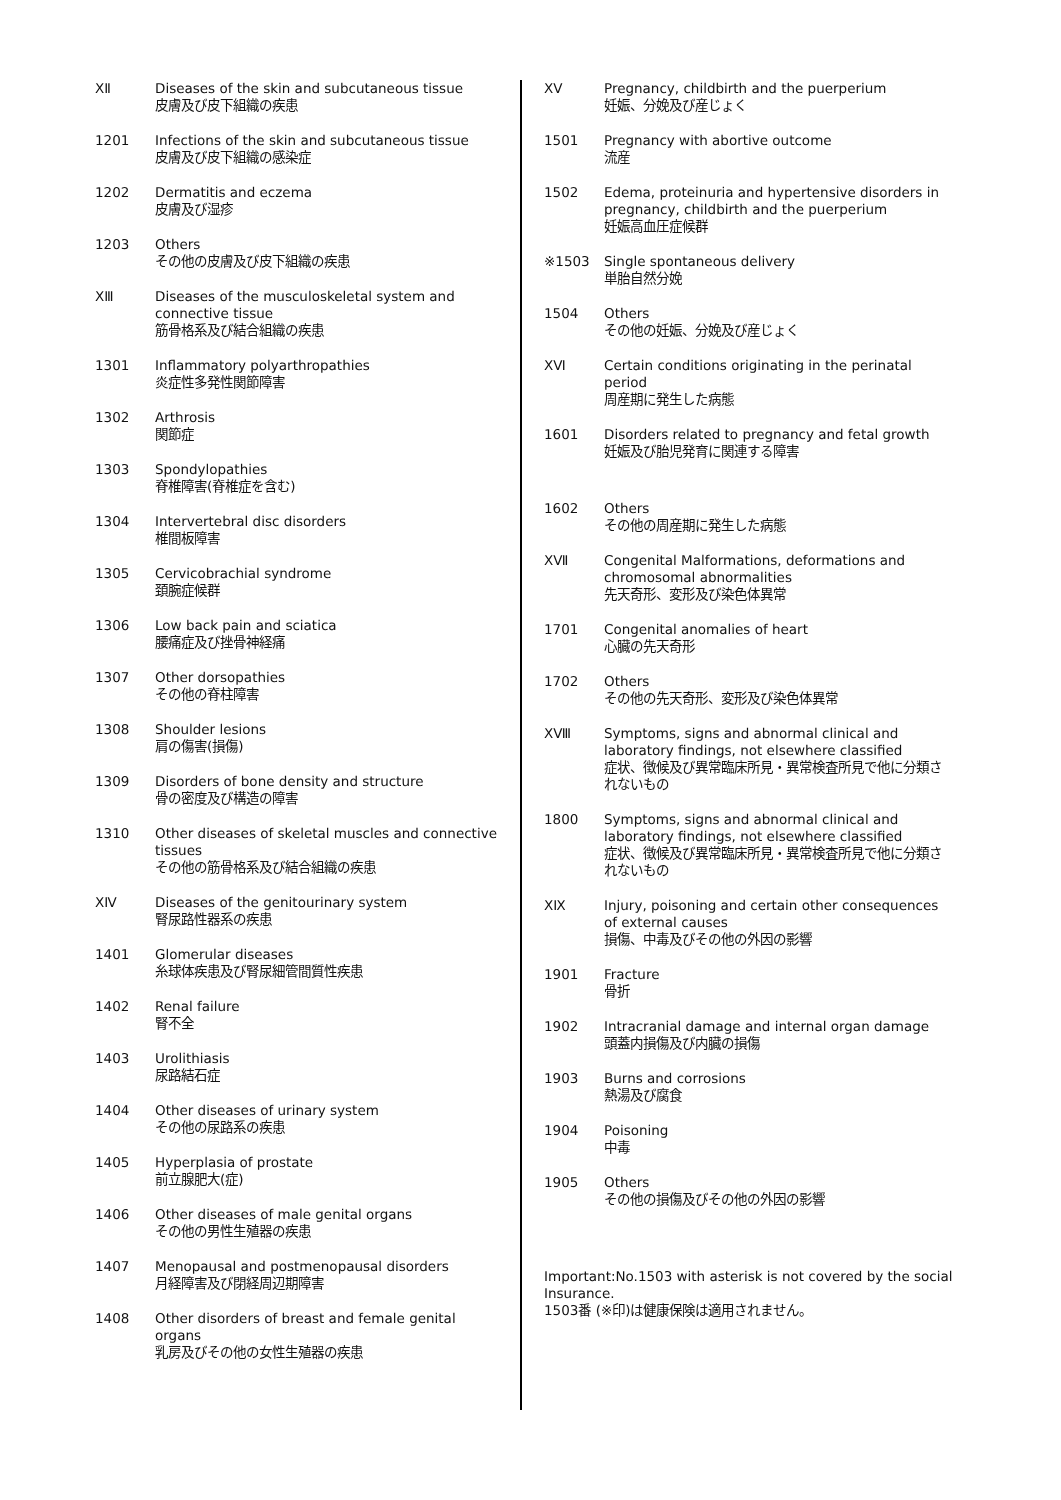XⅡ Diseases of the skin and subcutaneous tissue
皮膚及び皮下組織の疾患
1201 Infections of the skin and subcutaneous tissue
皮膚及び皮下組織の感染症
1202 Dermatitis and eczema
皮膚及び湿疹
1203 Others
その他の皮膚及び皮下組織の疾患
XⅢ Diseases of the musculoskeletal system and connective tissue
筋骨格系及び結合組織の疾患
1301 Inflammatory polyarthropathies
炎症性多発性関節障害
1302 Arthrosis
関節症
1303 Spondylopathies
脊椎障害(脊椎症を含む)
1304 Intervertebral disc disorders
椎間板障害
1305 Cervicobrachial syndrome
頚腕症候群
1306 Low back pain and sciatica
腰痛症及び挫骨神経痛
1307 Other dorsopathies
その他の脊柱障害
1308 Shoulder lesions
肩の傷害(損傷)
1309 Disorders of bone density and structure
骨の密度及び構造の障害
1310 Other diseases of skeletal muscles and connective tissues
その他の筋骨格系及び結合組織の疾患
XⅣ Diseases of the genitourinary system
腎尿路性器系の疾患
1401 Glomerular diseases
糸球体疾患及び腎尿細管間質性疾患
1402 Renal failure
腎不全
1403 Urolithiasis
尿路結石症
1404 Other diseases of urinary system
その他の尿路系の疾患
1405 Hyperplasia of prostate
前立腺肥大(症)
1406 Other diseases of male genital organs
その他の男性生殖器の疾患
1407 Menopausal and postmenopausal disorders
月経障害及び閉経周辺期障害
1408 Other disorders of breast and female genital organs
乳房及びその他の女性生殖器の疾患
XⅤ Pregnancy, childbirth and the puerperium
妊娠、分娩及び産じょく
1501 Pregnancy with abortive outcome
流産
1502 Edema, proteinuria and hypertensive disorders in pregnancy, childbirth and the puerperium
妊娠高血圧症候群
※1503 Single spontaneous delivery
単胎自然分娩
1504 Others
その他の妊娠、分娩及び産じょく
XⅥ Certain conditions originating in the perinatal period
周産期に発生した病態
1601 Disorders related to pregnancy and fetal growth
妊娠及び胎児発育に関連する障害
1602 Others
その他の周産期に発生した病態
XⅦ Congenital Malformations, deformations and chromosomal abnormalities
先天奇形、変形及び染色体異常
1701 Congenital anomalies of heart
心臓の先天奇形
1702 Others
その他の先天奇形、変形及び染色体異常
XⅧ Symptoms, signs and abnormal clinical and laboratory findings, not elsewhere classified
症状、徴候及び異常臨床所見・異常検査所見で他に分類されないもの
1800 Symptoms, signs and abnormal clinical and laboratory findings, not elsewhere classified
症状、徴候及び異常臨床所見・異常検査所見で他に分類されないもの
XⅨ Injury, poisoning and certain other consequences of external causes
損傷、中毒及びその他の外因の影響
1901 Fracture
骨折
1902 Intracranial damage and internal organ damage
頭蓋内損傷及び内臓の損傷
1903 Burns and corrosions
熱湯及び腐食
1904 Poisoning
中毒
1905 Others
その他の損傷及びその他の外因の影響
Important:No.1503 with asterisk is not covered by the social Insurance.
1503番 (※印)は健康保険は適用されません。